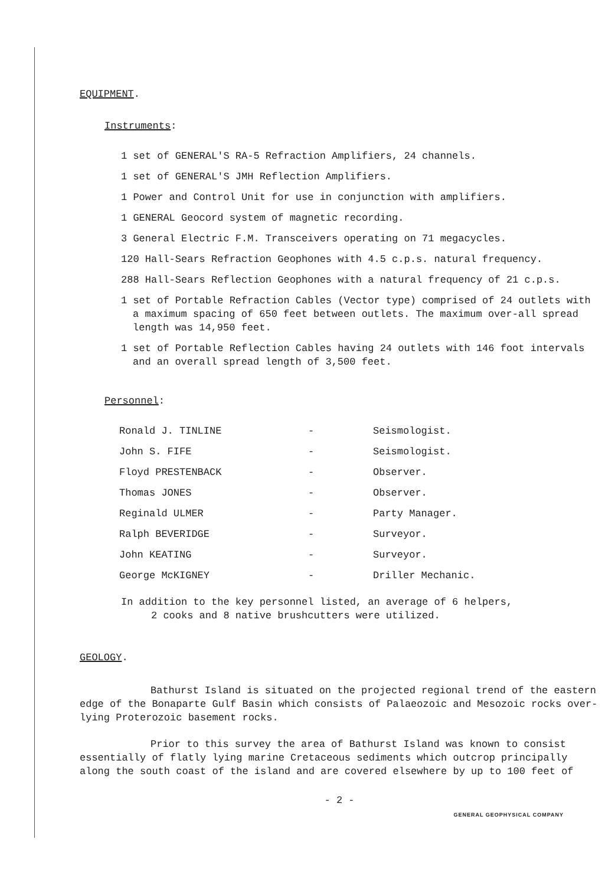EQUIPMENT.
Instruments:
1 set of GENERAL'S RA-5 Refraction Amplifiers, 24 channels.
1 set of GENERAL'S JMH Reflection Amplifiers.
1 Power and Control Unit for use in conjunction with amplifiers.
1 GENERAL Geocord system of magnetic recording.
3 General Electric F.M. Transceivers operating on 71 megacycles.
120 Hall-Sears Refraction Geophones with 4.5 c.p.s. natural frequency.
288 Hall-Sears Reflection Geophones with a natural frequency of 21 c.p.s.
1 set of Portable Refraction Cables (Vector type) comprised of 24 outlets with a maximum spacing of 650 feet between outlets. The maximum over-all spread length was 14,950 feet.
1 set of Portable Reflection Cables having 24 outlets with 146 foot intervals and an overall spread length of 3,500 feet.
Personnel:
| Ronald J. TINLINE | - | Seismologist. |
| John S. FIFE | - | Seismologist. |
| Floyd PRESTENBACK | - | Observer. |
| Thomas JONES | - | Observer. |
| Reginald ULMER | - | Party Manager. |
| Ralph BEVERIDGE | - | Surveyor. |
| John KEATING | - | Surveyor. |
| George McKIGNEY | - | Driller Mechanic. |
In addition to the key personnel listed, an average of 6 helpers,
2 cooks and 8 native brushcutters were utilized.
GEOLOGY.
Bathurst Island is situated on the projected regional trend of the eastern edge of the Bonaparte Gulf Basin which consists of Palaeozoic and Mesozoic rocks over-lying Proterozoic basement rocks.
Prior to this survey the area of Bathurst Island was known to consist essentially of flatly lying marine Cretaceous sediments which outcrop principally along the south coast of the island and are covered elsewhere by up to 100 feet of
- 2 -
GENERAL GEOPHYSICAL COMPANY